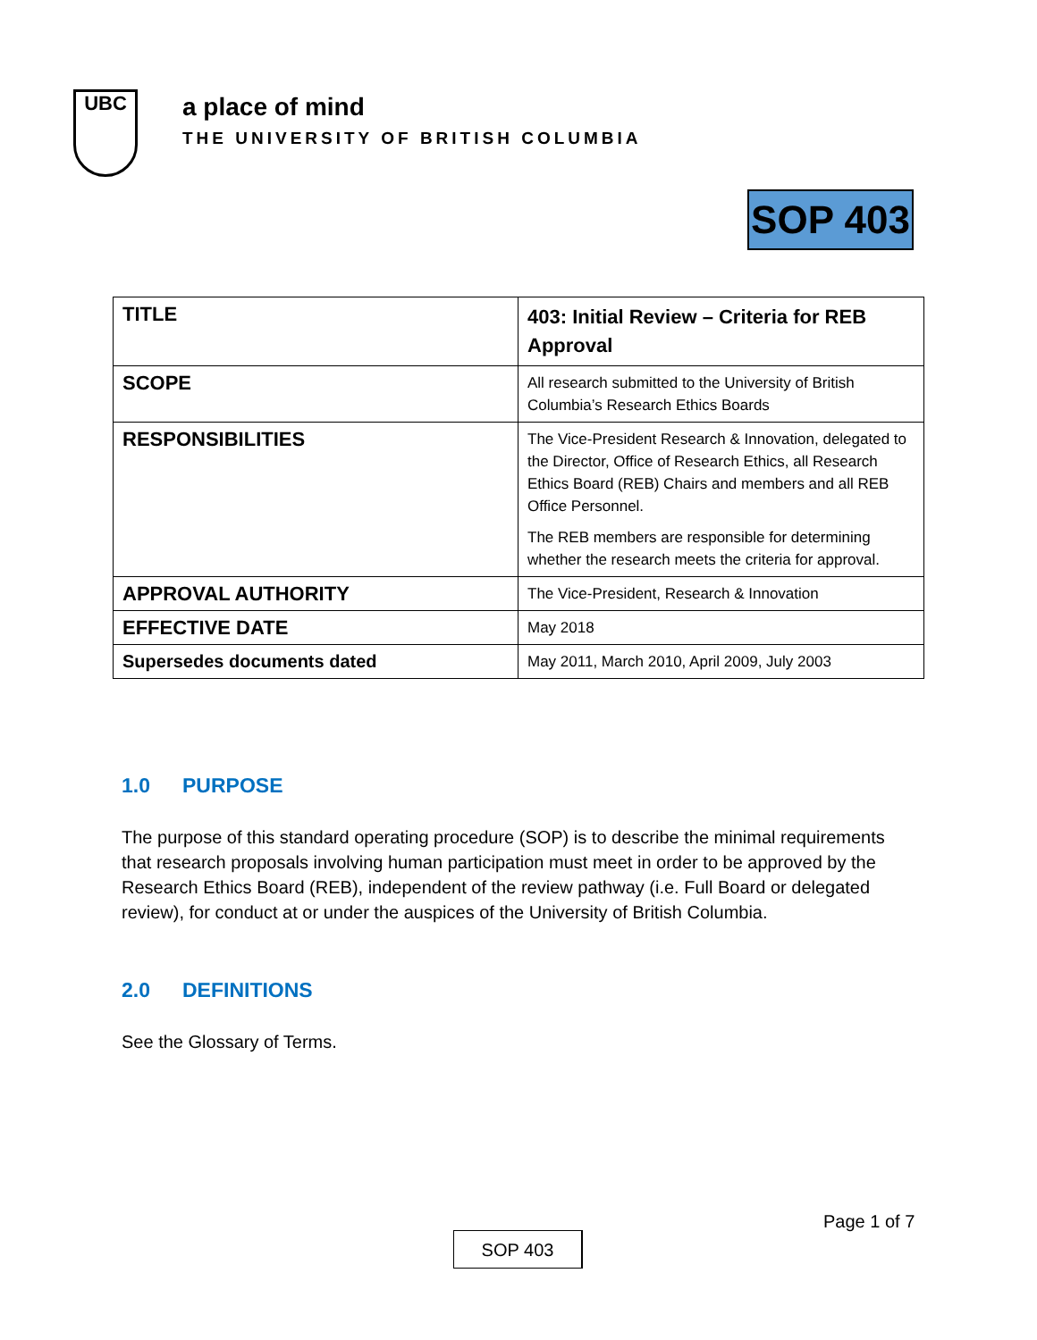UBC
a place of mind
THE UNIVERSITY OF BRITISH COLUMBIA
SOP 403
| TITLE | 403: Initial Review – Criteria for REB Approval |
| SCOPE | All research submitted to the University of British Columbia’s Research Ethics Boards |
| RESPONSIBILITIES | The Vice-President Research & Innovation, delegated to the Director, Office of Research Ethics, all Research Ethics Board (REB) Chairs and members and all REB Office Personnel. The REB members are responsible for determining whether the research meets the criteria for approval. |
| APPROVAL AUTHORITY | The Vice-President, Research & Innovation |
| EFFECTIVE DATE | May 2018 |
| Supersedes documents dated | May 2011, March 2010, April 2009, July 2003 |
1.0 PURPOSE
The purpose of this standard operating procedure (SOP) is to describe the minimal requirements that research proposals involving human participation must meet in order to be approved by the Research Ethics Board (REB), independent of the review pathway (i.e. Full Board or delegated review), for conduct at or under the auspices of the University of British Columbia.
2.0 DEFINITIONS
See the Glossary of Terms.
Page 1 of 7
SOP 403